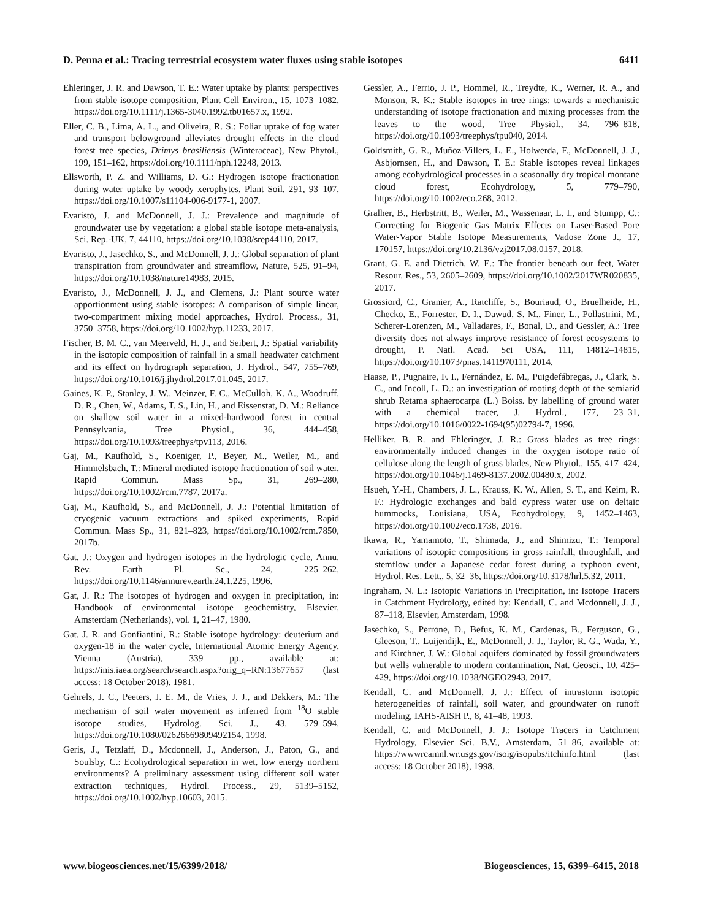D. Penna et al.: Tracing terrestrial ecosystem water fluxes using stable isotopes 6411
Ehleringer, J. R. and Dawson, T. E.: Water uptake by plants: perspectives from stable isotope composition, Plant Cell Environ., 15, 1073–1082, https://doi.org/10.1111/j.1365-3040.1992.tb01657.x, 1992.
Eller, C. B., Lima, A. L., and Oliveira, R. S.: Foliar uptake of fog water and transport belowground alleviates drought effects in the cloud forest tree species, Drimys brasiliensis (Winteraceae), New Phytol., 199, 151–162, https://doi.org/10.1111/nph.12248, 2013.
Ellsworth, P. Z. and Williams, D. G.: Hydrogen isotope fractionation during water uptake by woody xerophytes, Plant Soil, 291, 93–107, https://doi.org/10.1007/s11104-006-9177-1, 2007.
Evaristo, J. and McDonnell, J. J.: Prevalence and magnitude of groundwater use by vegetation: a global stable isotope meta-analysis, Sci. Rep.-UK, 7, 44110, https://doi.org/10.1038/srep44110, 2017.
Evaristo, J., Jasechko, S., and McDonnell, J. J.: Global separation of plant transpiration from groundwater and streamflow, Nature, 525, 91–94, https://doi.org/10.1038/nature14983, 2015.
Evaristo, J., McDonnell, J. J., and Clemens, J.: Plant source water apportionment using stable isotopes: A comparison of simple linear, two-compartment mixing model approaches, Hydrol. Process., 31, 3750–3758, https://doi.org/10.1002/hyp.11233, 2017.
Fischer, B. M. C., van Meerveld, H. J., and Seibert, J.: Spatial variability in the isotopic composition of rainfall in a small headwater catchment and its effect on hydrograph separation, J. Hydrol., 547, 755–769, https://doi.org/10.1016/j.jhydrol.2017.01.045, 2017.
Gaines, K. P., Stanley, J. W., Meinzer, F. C., McCulloh, K. A., Woodruff, D. R., Chen, W., Adams, T. S., Lin, H., and Eissenstat, D. M.: Reliance on shallow soil water in a mixed-hardwood forest in central Pennsylvania, Tree Physiol., 36, 444–458, https://doi.org/10.1093/treephys/tpv113, 2016.
Gaj, M., Kaufhold, S., Koeniger, P., Beyer, M., Weiler, M., and Himmelsbach, T.: Mineral mediated isotope fractionation of soil water, Rapid Commun. Mass Sp., 31, 269–280, https://doi.org/10.1002/rcm.7787, 2017a.
Gaj, M., Kaufhold, S., and McDonnell, J. J.: Potential limitation of cryogenic vacuum extractions and spiked experiments, Rapid Commun. Mass Sp., 31, 821–823, https://doi.org/10.1002/rcm.7850, 2017b.
Gat, J.: Oxygen and hydrogen isotopes in the hydrologic cycle, Annu. Rev. Earth Pl. Sc., 24, 225–262, https://doi.org/10.1146/annurev.earth.24.1.225, 1996.
Gat, J. R.: The isotopes of hydrogen and oxygen in precipitation, in: Handbook of environmental isotope geochemistry, Elsevier, Amsterdam (Netherlands), vol. 1, 21–47, 1980.
Gat, J. R. and Gonfiantini, R.: Stable isotope hydrology: deuterium and oxygen-18 in the water cycle, International Atomic Energy Agency, Vienna (Austria), 339 pp., available at: https://inis.iaea.org/search/search.aspx?orig_q=RN:13677657 (last access: 18 October 2018), 1981.
Gehrels, J. C., Peeters, J. E. M., de Vries, J. J., and Dekkers, M.: The mechanism of soil water movement as inferred from <sup>18</sup>O stable isotope studies, Hydrolog. Sci. J., 43, 579–594, https://doi.org/10.1080/02626669809492154, 1998.
Geris, J., Tetzlaff, D., Mcdonnell, J., Anderson, J., Paton, G., and Soulsby, C.: Ecohydrological separation in wet, low energy northern environments? A preliminary assessment using different soil water extraction techniques, Hydrol. Process., 29, 5139–5152, https://doi.org/10.1002/hyp.10603, 2015.
Gessler, A., Ferrio, J. P., Hommel, R., Treydte, K., Werner, R. A., and Monson, R. K.: Stable isotopes in tree rings: towards a mechanistic understanding of isotope fractionation and mixing processes from the leaves to the wood, Tree Physiol., 34, 796–818, https://doi.org/10.1093/treephys/tpu040, 2014.
Goldsmith, G. R., Muñoz-Villers, L. E., Holwerda, F., McDonnell, J. J., Asbjornsen, H., and Dawson, T. E.: Stable isotopes reveal linkages among ecohydrological processes in a seasonally dry tropical montane cloud forest, Ecohydrology, 5, 779–790, https://doi.org/10.1002/eco.268, 2012.
Gralher, B., Herbstritt, B., Weiler, M., Wassenaar, L. I., and Stumpp, C.: Correcting for Biogenic Gas Matrix Effects on Laser-Based Pore Water-Vapor Stable Isotope Measurements, Vadose Zone J., 17, 170157, https://doi.org/10.2136/vzj2017.08.0157, 2018.
Grant, G. E. and Dietrich, W. E.: The frontier beneath our feet, Water Resour. Res., 53, 2605–2609, https://doi.org/10.1002/2017WR020835, 2017.
Grossiord, C., Granier, A., Ratcliffe, S., Bouriaud, O., Bruelheide, H., Checko, E., Forrester, D. I., Dawud, S. M., Finer, L., Pollastrini, M., Scherer-Lorenzen, M., Valladares, F., Bonal, D., and Gessler, A.: Tree diversity does not always improve resistance of forest ecosystems to drought, P. Natl. Acad. Sci USA, 111, 14812–14815, https://doi.org/10.1073/pnas.1411970111, 2014.
Haase, P., Pugnaire, F. I., Fernández, E. M., Puigdefábregas, J., Clark, S. C., and Incoll, L. D.: an investigation of rooting depth of the semiarid shrub Retama sphaerocarpa (L.) Boiss. by labelling of ground water with a chemical tracer, J. Hydrol., 177, 23–31, https://doi.org/10.1016/0022-1694(95)02794-7, 1996.
Helliker, B. R. and Ehleringer, J. R.: Grass blades as tree rings: environmentally induced changes in the oxygen isotope ratio of cellulose along the length of grass blades, New Phytol., 155, 417–424, https://doi.org/10.1046/j.1469-8137.2002.00480.x, 2002.
Hsueh, Y.-H., Chambers, J. L., Krauss, K. W., Allen, S. T., and Keim, R. F.: Hydrologic exchanges and bald cypress water use on deltaic hummocks, Louisiana, USA, Ecohydrology, 9, 1452–1463, https://doi.org/10.1002/eco.1738, 2016.
Ikawa, R., Yamamoto, T., Shimada, J., and Shimizu, T.: Temporal variations of isotopic compositions in gross rainfall, throughfall, and stemflow under a Japanese cedar forest during a typhoon event, Hydrol. Res. Lett., 5, 32–36, https://doi.org/10.3178/hrl.5.32, 2011.
Ingraham, N. L.: Isotopic Variations in Precipitation, in: Isotope Tracers in Catchment Hydrology, edited by: Kendall, C. and Mcdonnell, J. J., 87–118, Elsevier, Amsterdam, 1998.
Jasechko, S., Perrone, D., Befus, K. M., Cardenas, B., Ferguson, G., Gleeson, T., Luijendijk, E., McDonnell, J. J., Taylor, R. G., Wada, Y., and Kirchner, J. W.: Global aquifers dominated by fossil groundwaters but wells vulnerable to modern contamination, Nat. Geosci., 10, 425–429, https://doi.org/10.1038/NGEO2943, 2017.
Kendall, C. and McDonnell, J. J.: Effect of intrastorm isotopic heterogeneities of rainfall, soil water, and groundwater on runoff modeling, IAHS-AISH P., 8, 41–48, 1993.
Kendall, C. and McDonnell, J. J.: Isotope Tracers in Catchment Hydrology, Elsevier Sci. B.V., Amsterdam, 51–86, available at: https://wwwrcamnl.wr.usgs.gov/isoig/isopubs/itchinfo.html (last access: 18 October 2018), 1998.
www.biogeosciences.net/15/6399/2018/ Biogeosciences, 15, 6399–6415, 2018